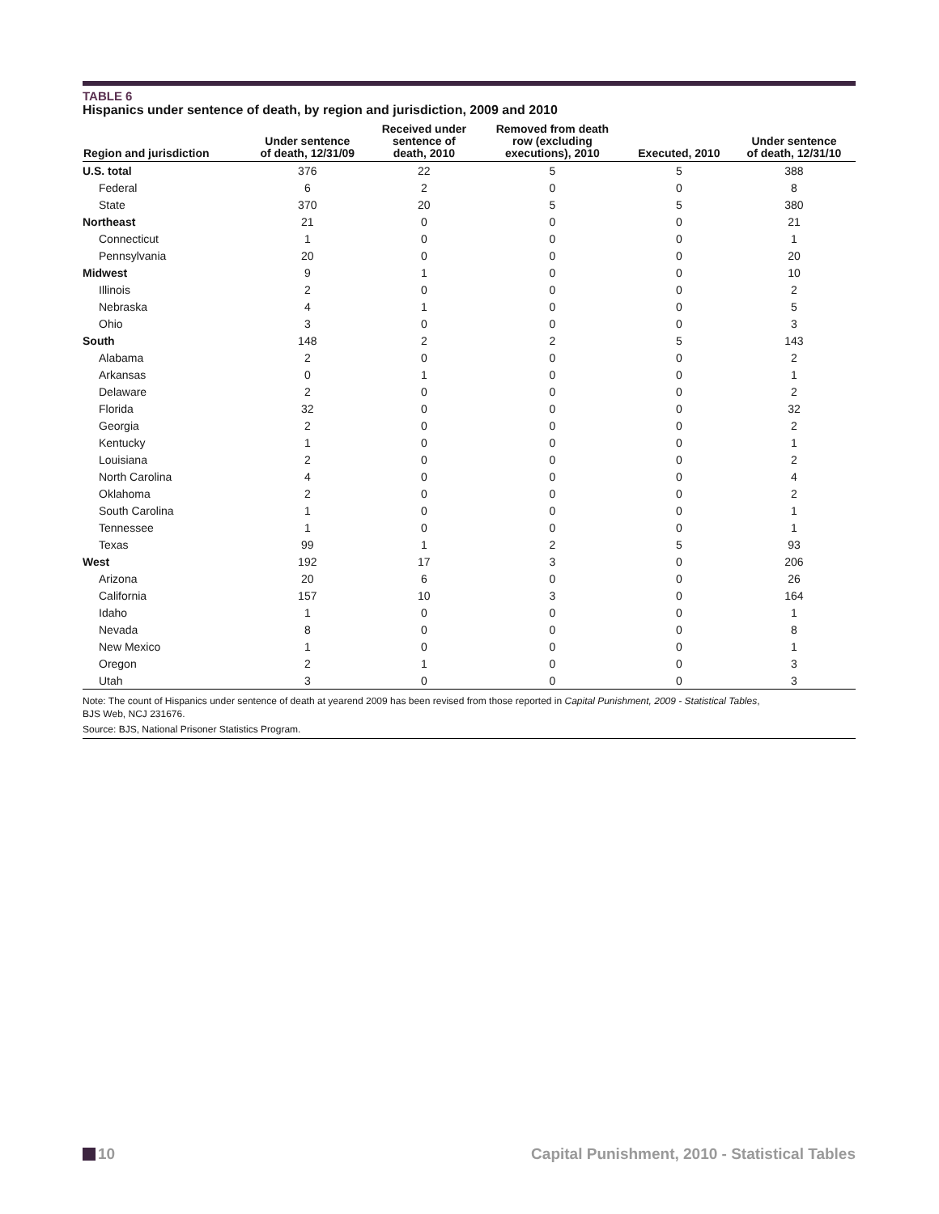TABLE 6
Hispanics under sentence of death, by region and jurisdiction, 2009 and 2010
| Region and jurisdiction | Under sentence of death, 12/31/09 | Received under sentence of death, 2010 | Removed from death row (excluding executions), 2010 | Executed, 2010 | Under sentence of death, 12/31/10 |
| --- | --- | --- | --- | --- | --- |
| U.S. total | 376 | 22 | 5 | 5 | 388 |
| Federal | 6 | 2 | 0 | 0 | 8 |
| State | 370 | 20 | 5 | 5 | 380 |
| Northeast | 21 | 0 | 0 | 0 | 21 |
| Connecticut | 1 | 0 | 0 | 0 | 1 |
| Pennsylvania | 20 | 0 | 0 | 0 | 20 |
| Midwest | 9 | 1 | 0 | 0 | 10 |
| Illinois | 2 | 0 | 0 | 0 | 2 |
| Nebraska | 4 | 1 | 0 | 0 | 5 |
| Ohio | 3 | 0 | 0 | 0 | 3 |
| South | 148 | 2 | 2 | 5 | 143 |
| Alabama | 2 | 0 | 0 | 0 | 2 |
| Arkansas | 0 | 1 | 0 | 0 | 1 |
| Delaware | 2 | 0 | 0 | 0 | 2 |
| Florida | 32 | 0 | 0 | 0 | 32 |
| Georgia | 2 | 0 | 0 | 0 | 2 |
| Kentucky | 1 | 0 | 0 | 0 | 1 |
| Louisiana | 2 | 0 | 0 | 0 | 2 |
| North Carolina | 4 | 0 | 0 | 0 | 4 |
| Oklahoma | 2 | 0 | 0 | 0 | 2 |
| South Carolina | 1 | 0 | 0 | 0 | 1 |
| Tennessee | 1 | 0 | 0 | 0 | 1 |
| Texas | 99 | 1 | 2 | 5 | 93 |
| West | 192 | 17 | 3 | 0 | 206 |
| Arizona | 20 | 6 | 0 | 0 | 26 |
| California | 157 | 10 | 3 | 0 | 164 |
| Idaho | 1 | 0 | 0 | 0 | 1 |
| Nevada | 8 | 0 | 0 | 0 | 8 |
| New Mexico | 1 | 0 | 0 | 0 | 1 |
| Oregon | 2 | 1 | 0 | 0 | 3 |
| Utah | 3 | 0 | 0 | 0 | 3 |
Note: The count of Hispanics under sentence of death at yearend 2009 has been revised from those reported in Capital Punishment, 2009 - Statistical Tables,
BJS Web, NCJ 231676.
Source: BJS, National Prisoner Statistics Program.
10 Capital Punishment, 2010 - Statistical Tables